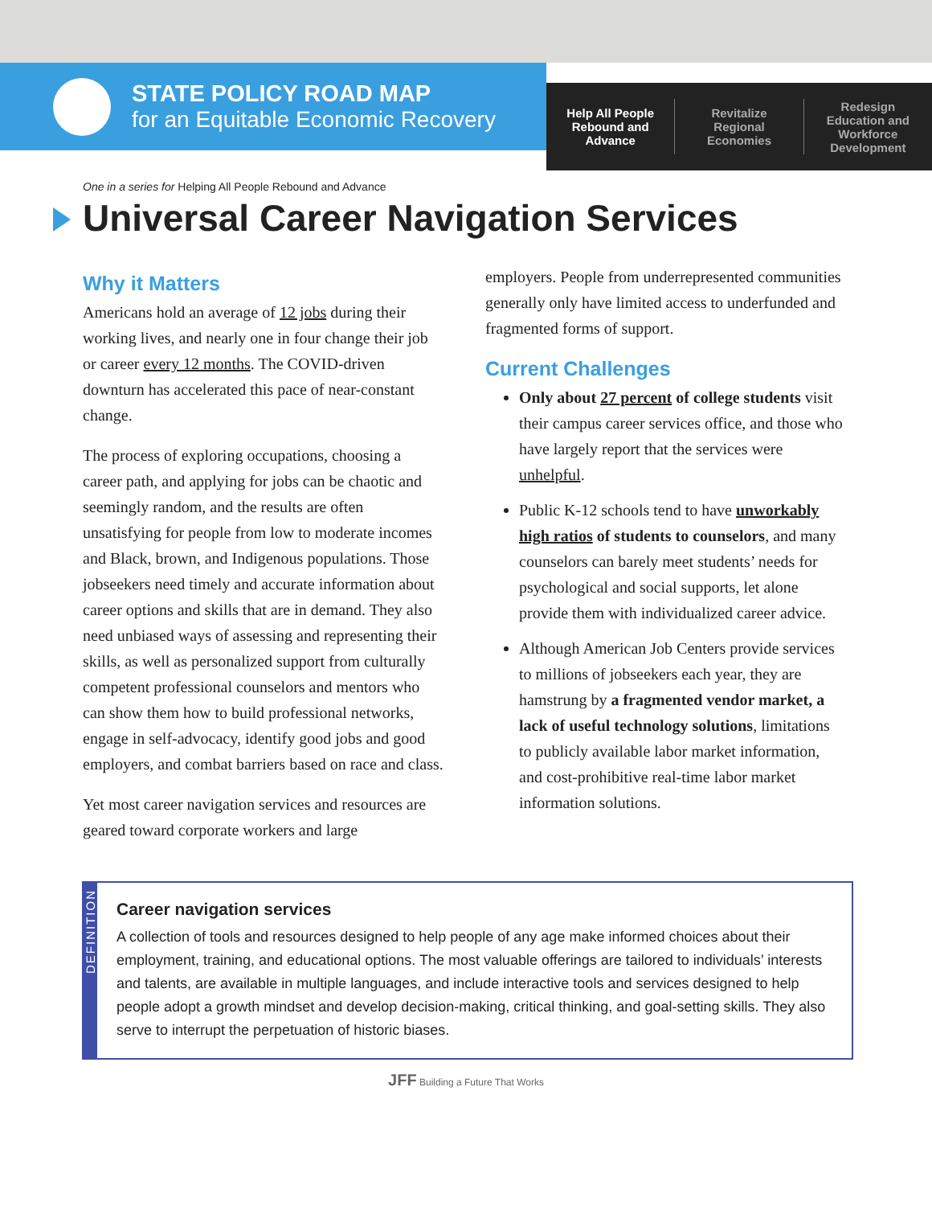STATE POLICY ROAD MAP
for an Equitable Economic Recovery
Help All People
Rebound and
Advance
Revitalize
Regional
Economies
Redesign
Education and
Workforce
Development
One in a series for Helping All People Rebound and Advance
Universal Career Navigation Services
Why it Matters
Americans hold an average of 12 jobs during their working lives, and nearly one in four change their job or career every 12 months. The COVID-driven downturn has accelerated this pace of near-constant change.
The process of exploring occupations, choosing a career path, and applying for jobs can be chaotic and seemingly random, and the results are often unsatisfying for people from low to moderate incomes and Black, brown, and Indigenous populations. Those jobseekers need timely and accurate information about career options and skills that are in demand. They also need unbiased ways of assessing and representing their skills, as well as personalized support from culturally competent professional counselors and mentors who can show them how to build professional networks, engage in self-advocacy, identify good jobs and good employers, and combat barriers based on race and class.
Yet most career navigation services and resources are geared toward corporate workers and large
employers. People from underrepresented communities generally only have limited access to underfunded and fragmented forms of support.
Current Challenges
Only about 27 percent of college students visit their campus career services office, and those who have largely report that the services were unhelpful.
Public K-12 schools tend to have unworkably high ratios of students to counselors, and many counselors can barely meet students’ needs for psychological and social supports, let alone provide them with individualized career advice.
Although American Job Centers provide services to millions of jobseekers each year, they are hamstrung by a fragmented vendor market, a lack of useful technology solutions, limitations to publicly available labor market information, and cost-prohibitive real-time labor market information solutions.
DEFINITION
Career navigation services
A collection of tools and resources designed to help people of any age make informed choices about their employment, training, and educational options. The most valuable offerings are tailored to individuals’ interests and talents, are available in multiple languages, and include interactive tools and services designed to help people adopt a growth mindset and develop decision-making, critical thinking, and goal-setting skills. They also serve to interrupt the perpetuation of historic biases.
JFF Building a Future That Works